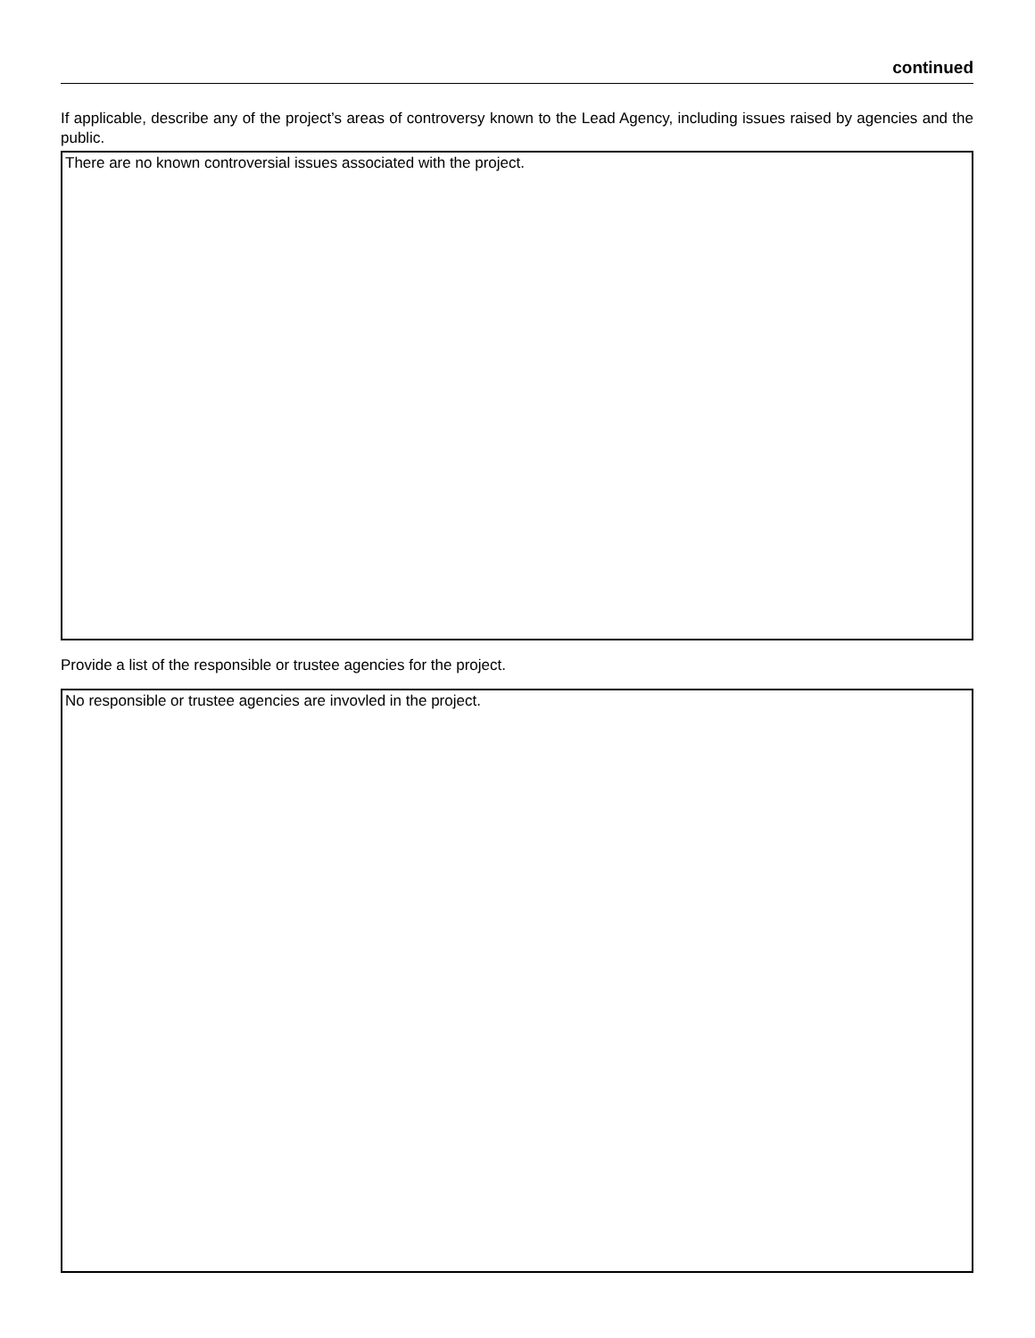continued
If applicable, describe any of the project’s areas of controversy known to the Lead Agency, including issues raised by agencies and the public.
There are no known controversial issues associated with the project.
Provide a list of the responsible or trustee agencies for the project.
No responsible or trustee agencies are invovled in the project.